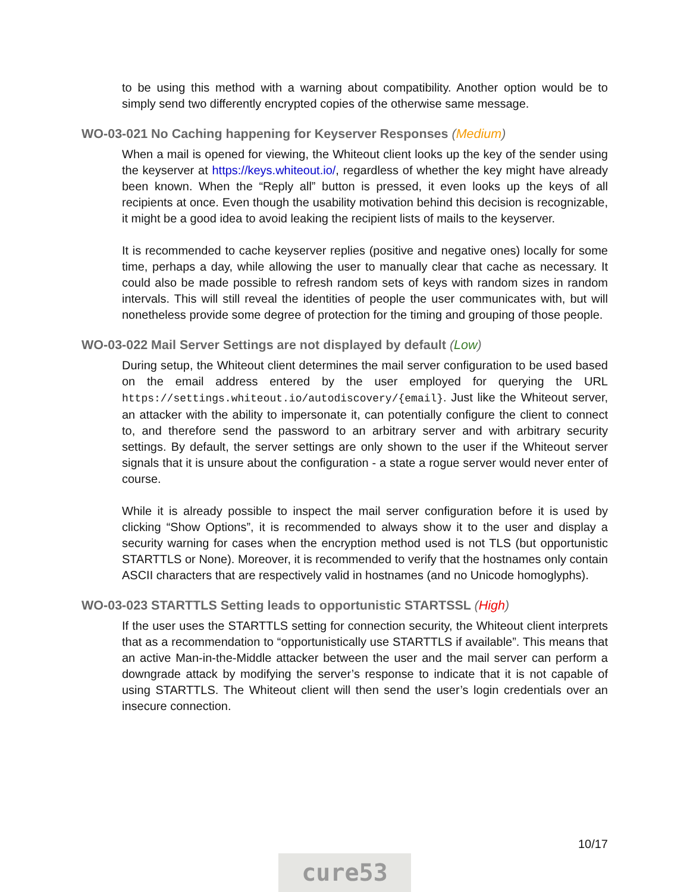to be using this method with a warning about compatibility. Another option would be to simply send two differently encrypted copies of the otherwise same message.
WO-03-021 No Caching happening for Keyserver Responses (Medium)
When a mail is opened for viewing, the Whiteout client looks up the key of the sender using the keyserver at https://keys.whiteout.io/, regardless of whether the key might have already been known. When the “Reply all” button is pressed, it even looks up the keys of all recipients at once. Even though the usability motivation behind this decision is recognizable, it might be a good idea to avoid leaking the recipient lists of mails to the keyserver.
It is recommended to cache keyserver replies (positive and negative ones) locally for some time, perhaps a day, while allowing the user to manually clear that cache as necessary. It could also be made possible to refresh random sets of keys with random sizes in random intervals. This will still reveal the identities of people the user communicates with, but will nonetheless provide some degree of protection for the timing and grouping of those people.
WO-03-022 Mail Server Settings are not displayed by default (Low)
During setup, the Whiteout client determines the mail server configuration to be used based on the email address entered by the user employed for querying the URL https://settings.whiteout.io/autodiscovery/{email}. Just like the Whiteout server, an attacker with the ability to impersonate it, can potentially configure the client to connect to, and therefore send the password to an arbitrary server and with arbitrary security settings. By default, the server settings are only shown to the user if the Whiteout server signals that it is unsure about the configuration - a state a rogue server would never enter of course.
While it is already possible to inspect the mail server configuration before it is used by clicking “Show Options”, it is recommended to always show it to the user and display a security warning for cases when the encryption method used is not TLS (but opportunistic STARTTLS or None). Moreover, it is recommended to verify that the hostnames only contain ASCII characters that are respectively valid in hostnames (and no Unicode homoglyphs).
WO-03-023 STARTTLS Setting leads to opportunistic STARTSSL (High)
If the user uses the STARTTLS setting for connection security, the Whiteout client interprets that as a recommendation to “opportunistically use STARTTLS if available”. This means that an active Man-in-the-Middle attacker between the user and the mail server can perform a downgrade attack by modifying the server’s response to indicate that it is not capable of using STARTTLS. The Whiteout client will then send the user’s login credentials over an insecure connection.
10/17
cure53